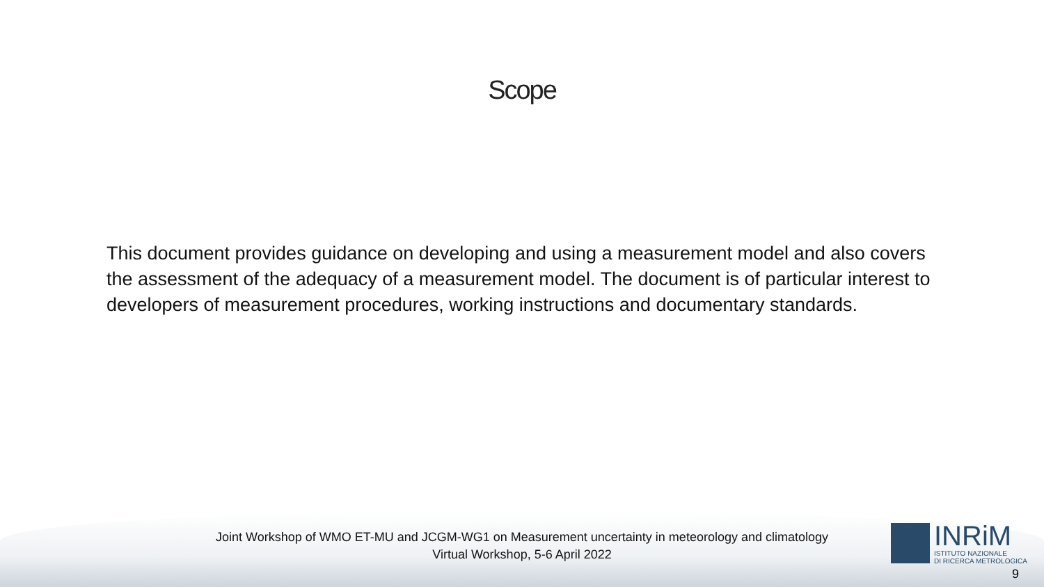Scope
This document provides guidance on developing and using a measurement model and also covers the assessment of the adequacy of a measurement model. The document is of particular interest to developers of measurement procedures, working instructions and documentary standards.
Joint Workshop of WMO ET-MU and JCGM-WG1 on Measurement uncertainty in meteorology and climatology
Virtual Workshop, 5-6 April 2022
INRiM
ISTITUTO NAZIONALE
DI RICERCA METROLOGICA
9